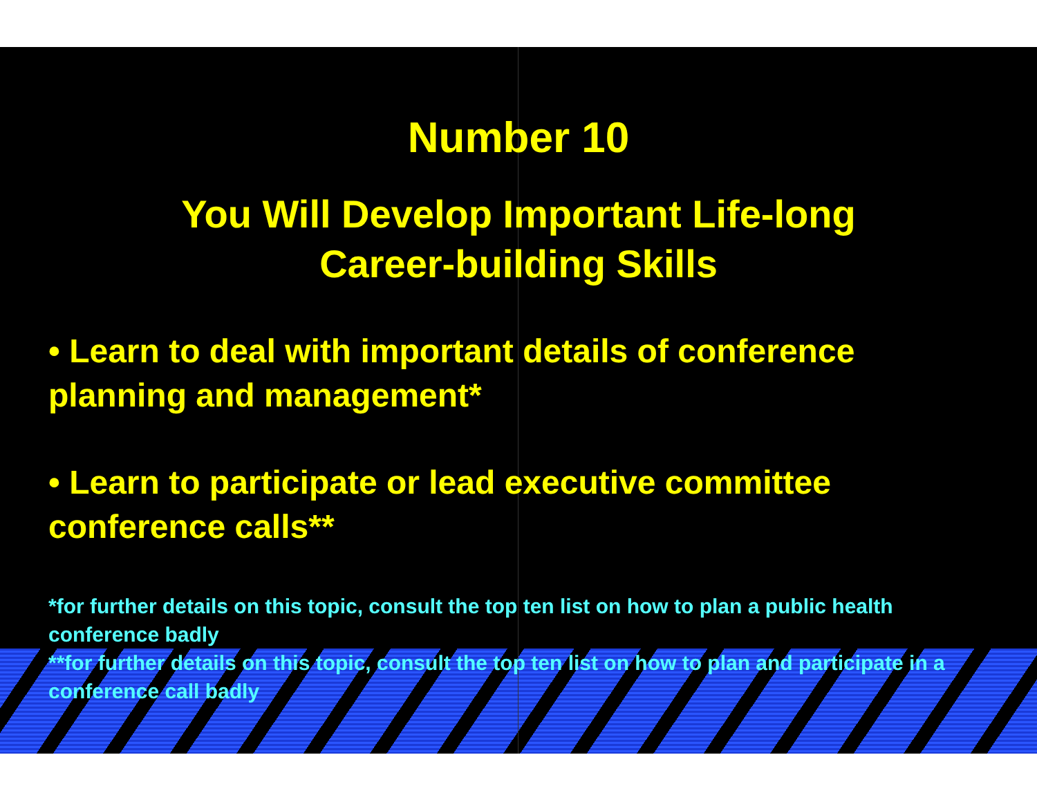Number 10
You Will Develop Important Life-long
Career-building Skills
• Learn to deal with important details of conference planning and management*
• Learn to participate or lead executive committee conference calls**
*for further details on this topic, consult the top ten list on how to plan a public health conference badly
**for further details on this topic, consult the top ten list on how to plan and participate in a conference call badly